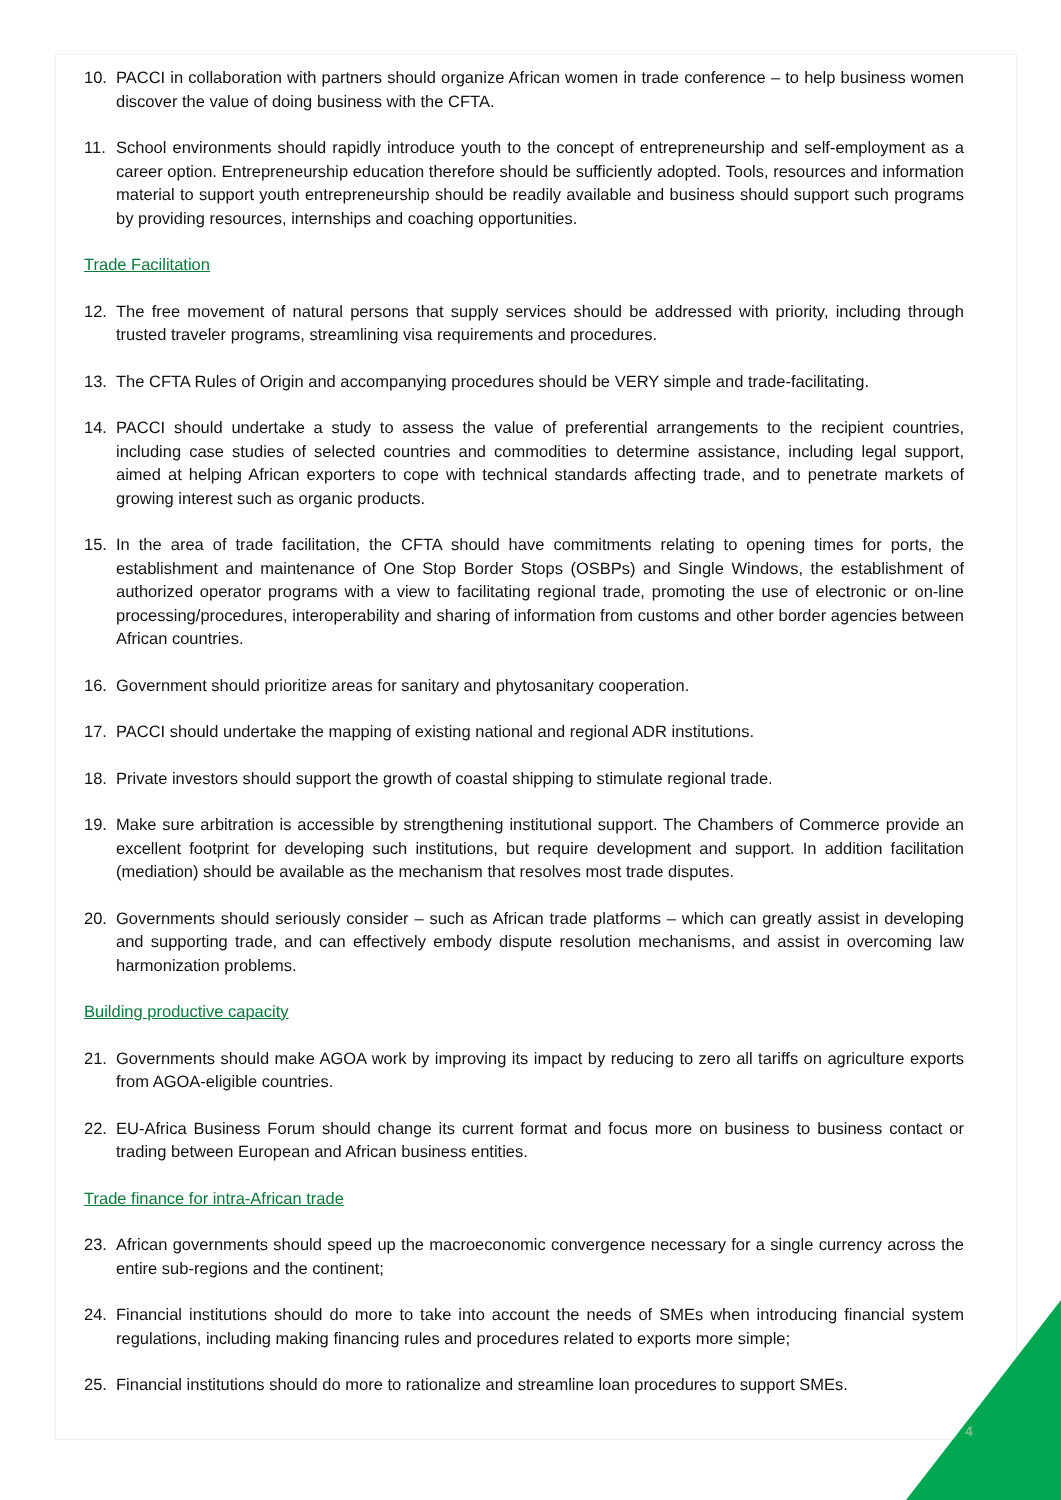10. PACCI in collaboration with partners should organize African women in trade conference – to help business women discover the value of doing business with the CFTA.
11. School environments should rapidly introduce youth to the concept of entrepreneurship and self-employment as a career option. Entrepreneurship education therefore should be sufficiently adopted. Tools, resources and information material to support youth entrepreneurship should be readily available and business should support such programs by providing resources, internships and coaching opportunities.
Trade Facilitation
12. The free movement of natural persons that supply services should be addressed with priority, including through trusted traveler programs, streamlining visa requirements and procedures.
13. The CFTA Rules of Origin and accompanying procedures should be VERY simple and trade-facilitating.
14. PACCI should undertake a study to assess the value of preferential arrangements to the recipient countries, including case studies of selected countries and commodities to determine assistance, including legal support, aimed at helping African exporters to cope with technical standards affecting trade, and to penetrate markets of growing interest such as organic products.
15. In the area of trade facilitation, the CFTA should have commitments relating to opening times for ports, the establishment and maintenance of One Stop Border Stops (OSBPs) and Single Windows, the establishment of authorized operator programs with a view to facilitating regional trade, promoting the use of electronic or on-line processing/procedures, interoperability and sharing of information from customs and other border agencies between African countries.
16. Government should prioritize areas for sanitary and phytosanitary cooperation.
17. PACCI should undertake the mapping of existing national and regional ADR institutions.
18. Private investors should support the growth of coastal shipping to stimulate regional trade.
19. Make sure arbitration is accessible by strengthening institutional support. The Chambers of Commerce provide an excellent footprint for developing such institutions, but require development and support. In addition facilitation (mediation) should be available as the mechanism that resolves most trade disputes.
20. Governments should seriously consider – such as African trade platforms – which can greatly assist in developing and supporting trade, and can effectively embody dispute resolution mechanisms, and assist in overcoming law harmonization problems.
Building productive capacity
21. Governments should make AGOA work by improving its impact by reducing to zero all tariffs on agriculture exports from AGOA-eligible countries.
22. EU-Africa Business Forum should change its current format and focus more on business to business contact or trading between European and African business entities.
Trade finance for intra-African trade
23. African governments should speed up the macroeconomic convergence necessary for a single currency across the entire sub-regions and the continent;
24. Financial institutions should do more to take into account the needs of SMEs when introducing financial system regulations, including making financing rules and procedures related to exports more simple;
25. Financial institutions should do more to rationalize and streamline loan procedures to support SMEs.
4